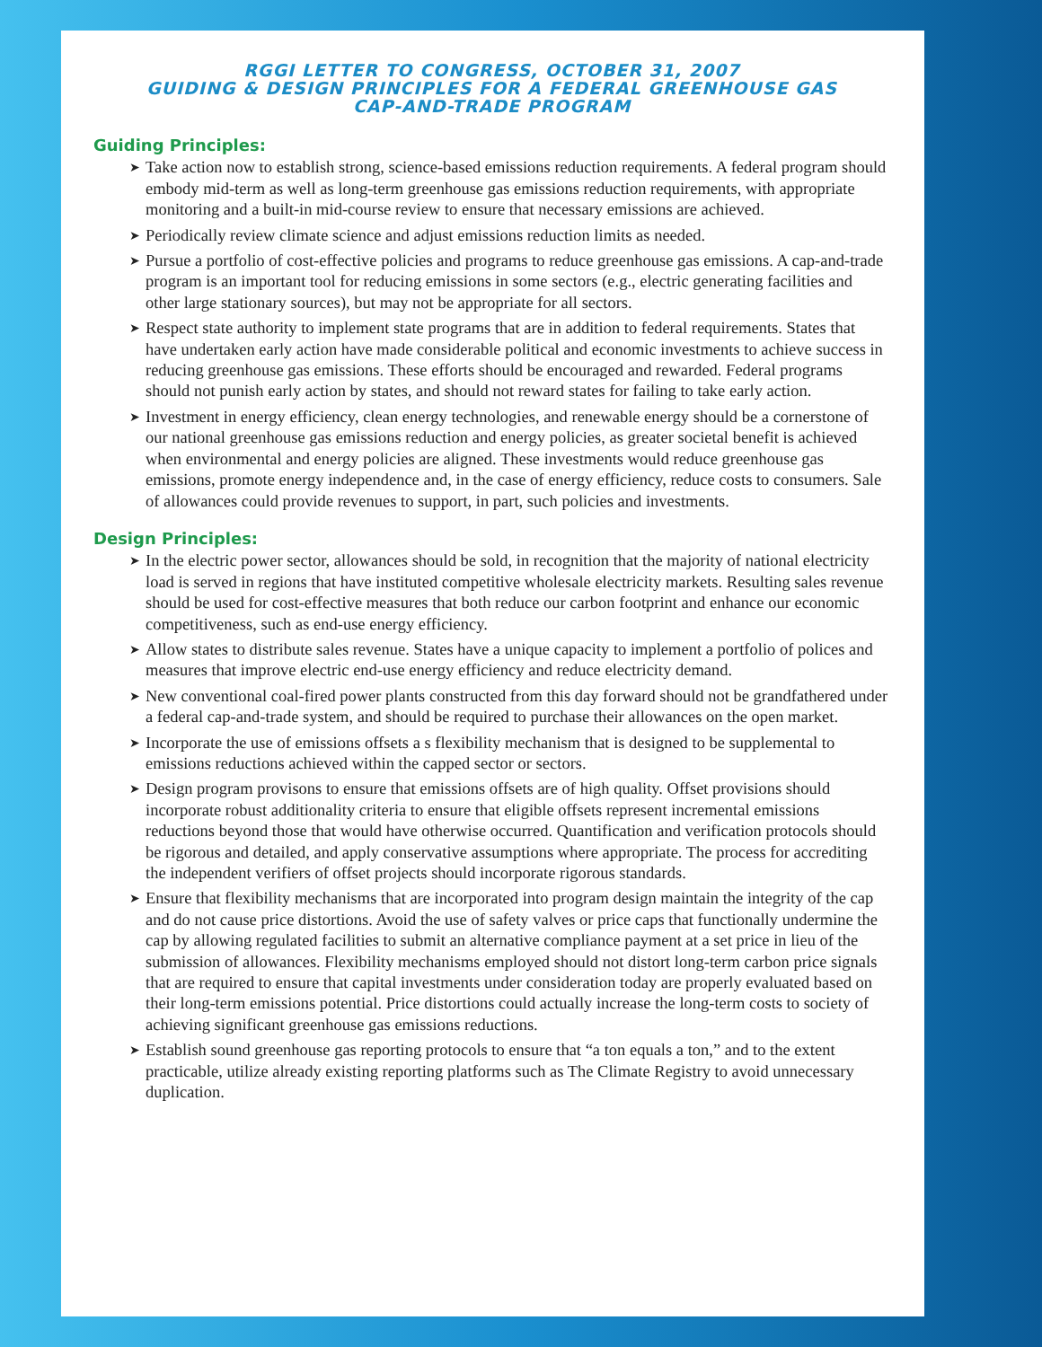RGGI LETTER TO CONGRESS, OCTOBER 31, 2007
GUIDING & DESIGN PRINCIPLES FOR A FEDERAL GREENHOUSE GAS
CAP-AND-TRADE PROGRAM
Guiding Principles:
➤ Take action now to establish strong, science-based emissions reduction requirements. A federal program should embody mid-term as well as long-term greenhouse gas emissions reduction requirements, with appropriate monitoring and a built-in mid-course review to ensure that necessary emissions are achieved.
➤ Periodically review climate science and adjust emissions reduction limits as needed.
➤ Pursue a portfolio of cost-effective policies and programs to reduce greenhouse gas emissions. A cap-and-trade program is an important tool for reducing emissions in some sectors (e.g., electric generating facilities and other large stationary sources), but may not be appropriate for all sectors.
➤ Respect state authority to implement state programs that are in addition to federal requirements. States that have undertaken early action have made considerable political and economic investments to achieve success in reducing greenhouse gas emissions. These efforts should be encouraged and rewarded. Federal programs should not punish early action by states, and should not reward states for failing to take early action.
➤ Investment in energy efficiency, clean energy technologies, and renewable energy should be a cornerstone of our national greenhouse gas emissions reduction and energy policies, as greater societal benefit is achieved when environmental and energy policies are aligned. These investments would reduce greenhouse gas emissions, promote energy independence and, in the case of energy efficiency, reduce costs to consumers. Sale of allowances could provide revenues to support, in part, such policies and investments.
Design Principles:
➤ In the electric power sector, allowances should be sold, in recognition that the majority of national electricity load is served in regions that have instituted competitive wholesale electricity markets. Resulting sales revenue should be used for cost-effective measures that both reduce our carbon footprint and enhance our economic competitiveness, such as end-use energy efficiency.
➤ Allow states to distribute sales revenue. States have a unique capacity to implement a portfolio of polices and measures that improve electric end-use energy efficiency and reduce electricity demand.
➤ New conventional coal-fired power plants constructed from this day forward should not be grandfathered under a federal cap-and-trade system, and should be required to purchase their allowances on the open market.
➤ Incorporate the use of emissions offsets a s flexibility mechanism that is designed to be supplemental to emissions reductions achieved within the capped sector or sectors.
➤ Design program provisons to ensure that emissions offsets are of high quality. Offset provisions should incorporate robust additionality criteria to ensure that eligible offsets represent incremental emissions reductions beyond those that would have otherwise occurred. Quantification and verification protocols should be rigorous and detailed, and apply conservative assumptions where appropriate. The process for accrediting the independent verifiers of offset projects should incorporate rigorous standards.
➤ Ensure that flexibility mechanisms that are incorporated into program design maintain the integrity of the cap and do not cause price distortions. Avoid the use of safety valves or price caps that functionally undermine the cap by allowing regulated facilities to submit an alternative compliance payment at a set price in lieu of the submission of allowances. Flexibility mechanisms employed should not distort long-term carbon price signals that are required to ensure that capital investments under consideration today are properly evaluated based on their long-term emissions potential. Price distortions could actually increase the long-term costs to society of achieving significant greenhouse gas emissions reductions.
➤ Establish sound greenhouse gas reporting protocols to ensure that “a ton equals a ton,” and to the extent practicable, utilize already existing reporting platforms such as The Climate Registry to avoid unnecessary duplication.